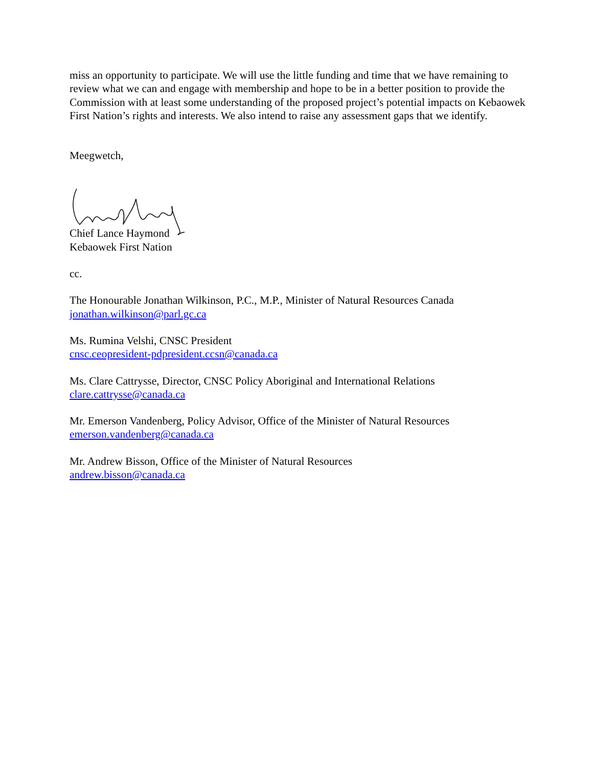miss an opportunity to participate. We will use the little funding and time that we have remaining to review what we can and engage with membership and hope to be in a better position to provide the Commission with at least some understanding of the proposed project’s potential impacts on Kebaowek First Nation’s rights and interests. We also intend to raise any assessment gaps that we identify.
Meegwetch,
Chief Lance Haymond
Kebaowek First Nation
cc.
The Honourable Jonathan Wilkinson, P.C., M.P., Minister of Natural Resources Canada
jonathan.wilkinson@parl.gc.ca
Ms. Rumina Velshi, CNSC President
cnsc.ceopresident-pdpresident.ccsn@canada.ca
Ms. Clare Cattrysse, Director, CNSC Policy Aboriginal and International Relations
clare.cattrysse@canada.ca
Mr. Emerson Vandenberg, Policy Advisor, Office of the Minister of Natural Resources
emerson.vandenberg@canada.ca
Mr. Andrew Bisson, Office of the Minister of Natural Resources
andrew.bisson@canada.ca